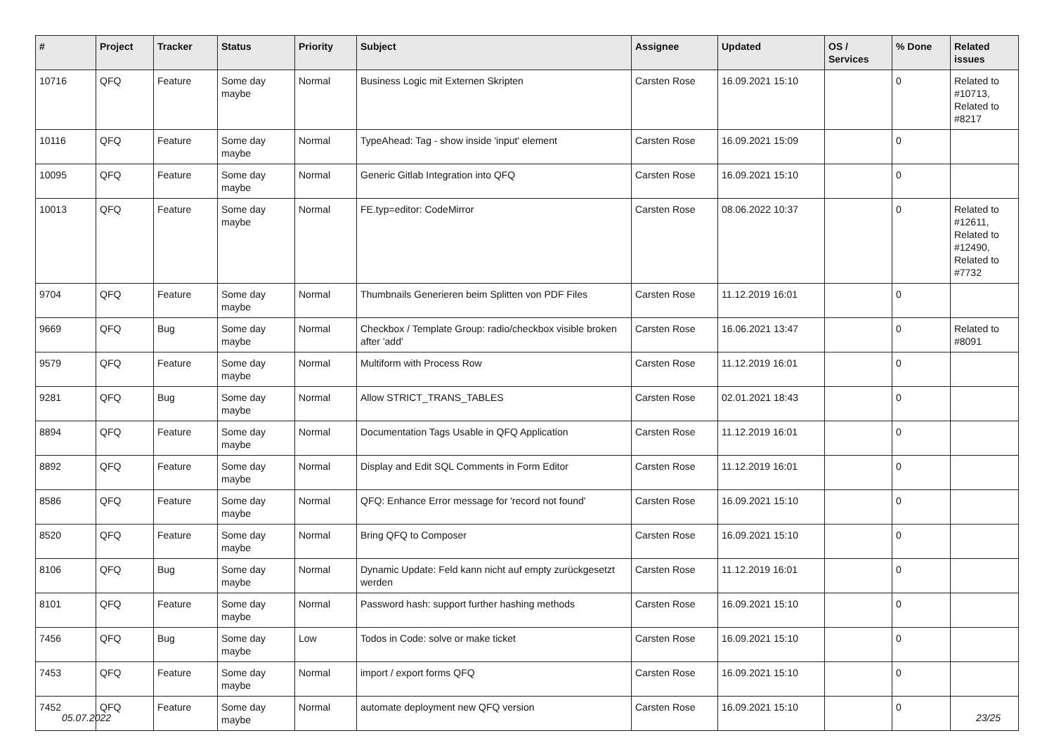| # | Project | Tracker | Status | Priority | Subject | Assignee | Updated | OS / Services | % Done | Related issues |
| --- | --- | --- | --- | --- | --- | --- | --- | --- | --- | --- |
| 10716 | QFQ | Feature | Some day maybe | Normal | Business Logic mit Externen Skripten | Carsten Rose | 16.09.2021 15:10 | | 0 | Related to #10713, Related to #8217 |
| 10116 | QFQ | Feature | Some day maybe | Normal | TypeAhead: Tag - show inside 'input' element | Carsten Rose | 16.09.2021 15:09 | | 0 | |
| 10095 | QFQ | Feature | Some day maybe | Normal | Generic Gitlab Integration into QFQ | Carsten Rose | 16.09.2021 15:10 | | 0 | |
| 10013 | QFQ | Feature | Some day maybe | Normal | FE.typ=editor: CodeMirror | Carsten Rose | 08.06.2022 10:37 | | 0 | Related to #12611, Related to #12490, Related to #7732 |
| 9704 | QFQ | Feature | Some day maybe | Normal | Thumbnails Generieren beim Splitten von PDF Files | Carsten Rose | 11.12.2019 16:01 | | 0 | |
| 9669 | QFQ | Bug | Some day maybe | Normal | Checkbox / Template Group: radio/checkbox visible broken after 'add' | Carsten Rose | 16.06.2021 13:47 | | 0 | Related to #8091 |
| 9579 | QFQ | Feature | Some day maybe | Normal | Multiform with Process Row | Carsten Rose | 11.12.2019 16:01 | | 0 | |
| 9281 | QFQ | Bug | Some day maybe | Normal | Allow STRICT_TRANS_TABLES | Carsten Rose | 02.01.2021 18:43 | | 0 | |
| 8894 | QFQ | Feature | Some day maybe | Normal | Documentation Tags Usable in QFQ Application | Carsten Rose | 11.12.2019 16:01 | | 0 | |
| 8892 | QFQ | Feature | Some day maybe | Normal | Display and Edit SQL Comments in Form Editor | Carsten Rose | 11.12.2019 16:01 | | 0 | |
| 8586 | QFQ | Feature | Some day maybe | Normal | QFQ: Enhance Error message for 'record not found' | Carsten Rose | 16.09.2021 15:10 | | 0 | |
| 8520 | QFQ | Feature | Some day maybe | Normal | Bring QFQ to Composer | Carsten Rose | 16.09.2021 15:10 | | 0 | |
| 8106 | QFQ | Bug | Some day maybe | Normal | Dynamic Update: Feld kann nicht auf empty zurückgesetzt werden | Carsten Rose | 11.12.2019 16:01 | | 0 | |
| 8101 | QFQ | Feature | Some day maybe | Normal | Password hash: support further hashing methods | Carsten Rose | 16.09.2021 15:10 | | 0 | |
| 7456 | QFQ | Bug | Some day maybe | Low | Todos in Code: solve or make ticket | Carsten Rose | 16.09.2021 15:10 | | 0 | |
| 7453 | QFQ | Feature | Some day maybe | Normal | import / export forms QFQ | Carsten Rose | 16.09.2021 15:10 | | 0 | |
| 7452 | QFQ | Feature | Some day maybe | Normal | automate deployment new QFQ version | Carsten Rose | 16.09.2021 15:10 | | 0 | |
05.07.2022 23/25